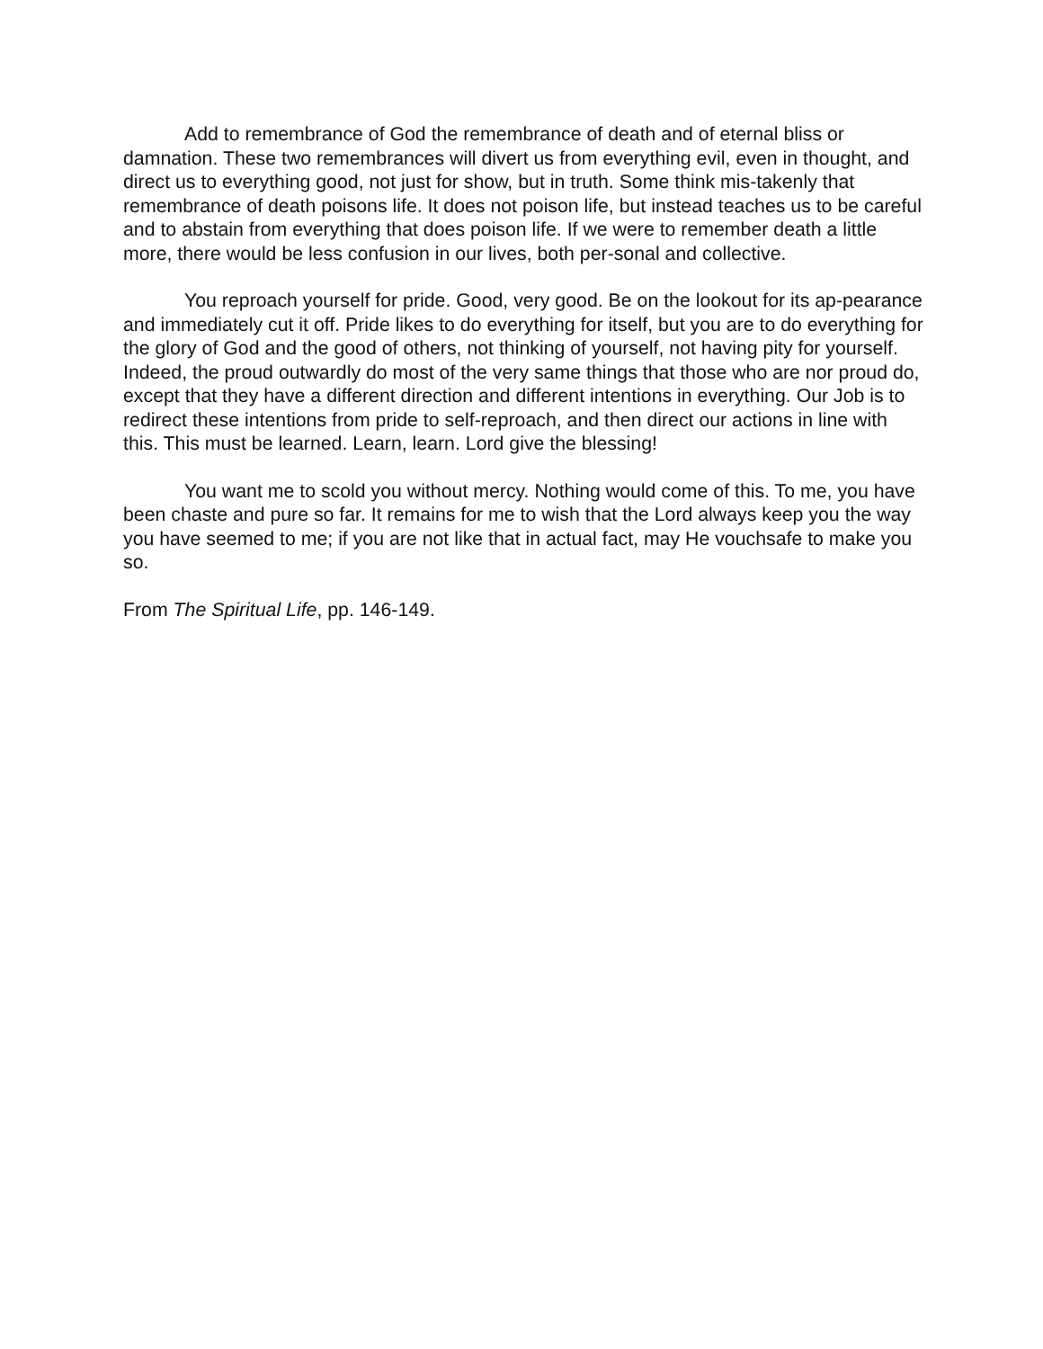Add to remembrance of God the remembrance of death and of eternal bliss or damnation. These two remembrances will divert us from everything evil, even in thought, and direct us to everything good, not just for show, but in truth. Some think mis-takenly that remembrance of death poisons life. It does not poison life, but instead teaches us to be careful and to abstain from everything that does poison life. If we were to remember death a little more, there would be less confusion in our lives, both per-sonal and collective.
You reproach yourself for pride. Good, very good. Be on the lookout for its ap-pearance and immediately cut it off. Pride likes to do everything for itself, but you are to do everything for the glory of God and the good of others, not thinking of yourself, not having pity for yourself. Indeed, the proud outwardly do most of the very same things that those who are nor proud do, except that they have a different direction and different intentions in everything. Our Job is to redirect these intentions from pride to self-reproach, and then direct our actions in line with this. This must be learned. Learn, learn. Lord give the blessing!
You want me to scold you without mercy. Nothing would come of this. To me, you have been chaste and pure so far. It remains for me to wish that the Lord always keep you the way you have seemed to me; if you are not like that in actual fact, may He vouchsafe to make you so.
From The Spiritual Life, pp. 146-149.